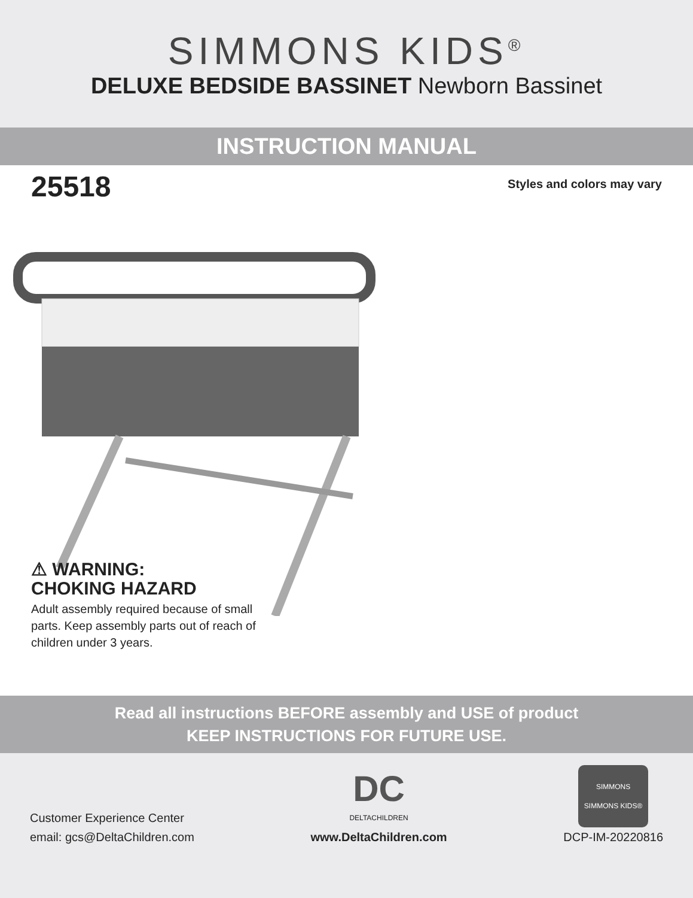SIMMONS KIDS<sup>®</sup>
DELUXE BEDSIDE BASSINET Newborn Bassinet
INSTRUCTION MANUAL
25518
Styles and colors may vary
⚠ WARNING:
CHOKING HAZARD
Adult assembly required because of small parts. Keep assembly parts out of reach of children under 3 years.
Read all instructions BEFORE assembly and USE of product
KEEP INSTRUCTIONS FOR FUTURE USE.
Customer Experience Center
email: gcs@DeltaChildren.com
DC
DELTACHILDREN
www.DeltaChildren.com
SIMMONS
SIMMONS KIDS®
DCP-IM-20220816